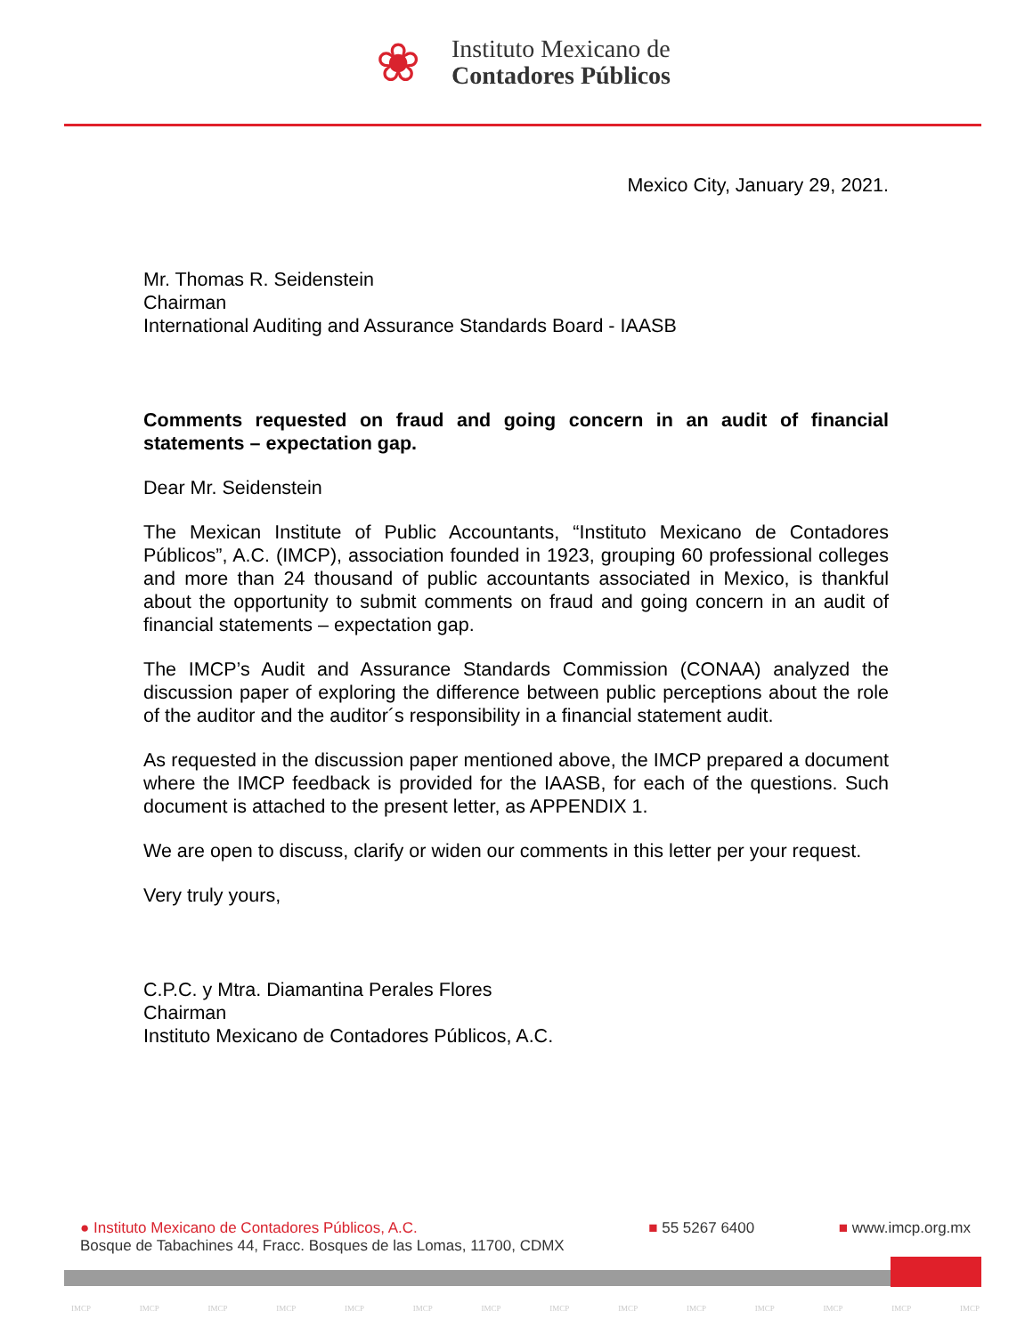❀
Instituto Mexicano de
Contadores Públicos
Mexico City, January 29, 2021.
Mr. Thomas R. Seidenstein
Chairman
International Auditing and Assurance Standards Board - IAASB
Comments requested on fraud and going concern in an audit of financial statements – expectation gap.
Dear Mr. Seidenstein
The Mexican Institute of Public Accountants, “Instituto Mexicano de Contadores Públicos”, A.C. (IMCP), association founded in 1923, grouping 60 professional colleges and more than 24 thousand of public accountants associated in Mexico, is thankful about the opportunity to submit comments on fraud and going concern in an audit of financial statements – expectation gap.
The IMCP’s Audit and Assurance Standards Commission (CONAA) analyzed the discussion paper of exploring the difference between public perceptions about the role of the auditor and the auditor´s responsibility in a financial statement audit.
As requested in the discussion paper mentioned above, the IMCP prepared a document where the IMCP feedback is provided for the IAASB, for each of the questions. Such document is attached to the present letter, as APPENDIX 1.
We are open to discuss, clarify or widen our comments in this letter per your request.
Very truly yours,
C.P.C. y Mtra. Diamantina Perales Flores
Chairman
Instituto Mexicano de Contadores Públicos, A.C.
● Instituto Mexicano de Contadores Públicos, A.C.
Bosque de Tabachines 44, Fracc. Bosques de las Lomas, 11700, CDMX
■ 55 5267 6400 ■ www.imcp.org.mx
IMCP IMCP IMCP IMCP IMCP IMCP IMCP IMCP IMCP IMCP IMCP IMCP IMCP IMCP